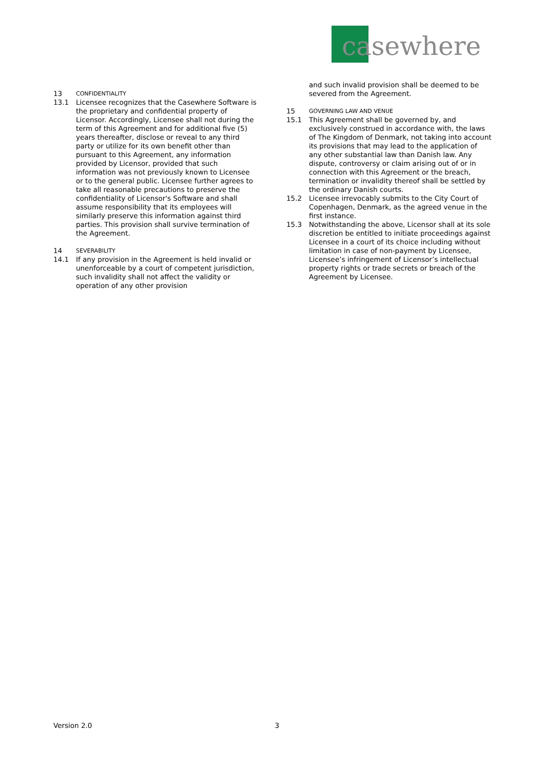casewhere
13
CONFIDENTIALITY
13.1 Licensee recognizes that the Casewhere Software is the proprietary and confidential property of Licensor. Accordingly, Licensee shall not during the term of this Agreement and for additional five (5) years thereafter, disclose or reveal to any third party or utilize for its own benefit other than pursuant to this Agreement, any information provided by Licensor, provided that such information was not previously known to Licensee or to the general public. Licensee further agrees to take all reasonable precautions to preserve the confidentiality of Licensor's Software and shall assume responsibility that its employees will similarly preserve this information against third parties. This provision shall survive termination of the Agreement.
14
SEVERABILITY
14.1 If any provision in the Agreement is held invalid or unenforceable by a court of competent jurisdiction, such invalidity shall not affect the validity or operation of any other provision
and such invalid provision shall be deemed to be severed from the Agreement.
15
GOVERNING LAW AND VENUE
15.1 This Agreement shall be governed by, and exclusively construed in accordance with, the laws of The Kingdom of Denmark, not taking into account its provisions that may lead to the application of any other substantial law than Danish law. Any dispute, controversy or claim arising out of or in connection with this Agreement or the breach, termination or invalidity thereof shall be settled by the ordinary Danish courts.
15.2 Licensee irrevocably submits to the City Court of Copenhagen, Denmark, as the agreed venue in the first instance.
15.3 Notwithstanding the above, Licensor shall at its sole discretion be entitled to initiate proceedings against Licensee in a court of its choice including without limitation in case of non-payment by Licensee, Licensee’s infringement of Licensor’s intellectual property rights or trade secrets or breach of the Agreement by Licensee.
Version 2.0 3